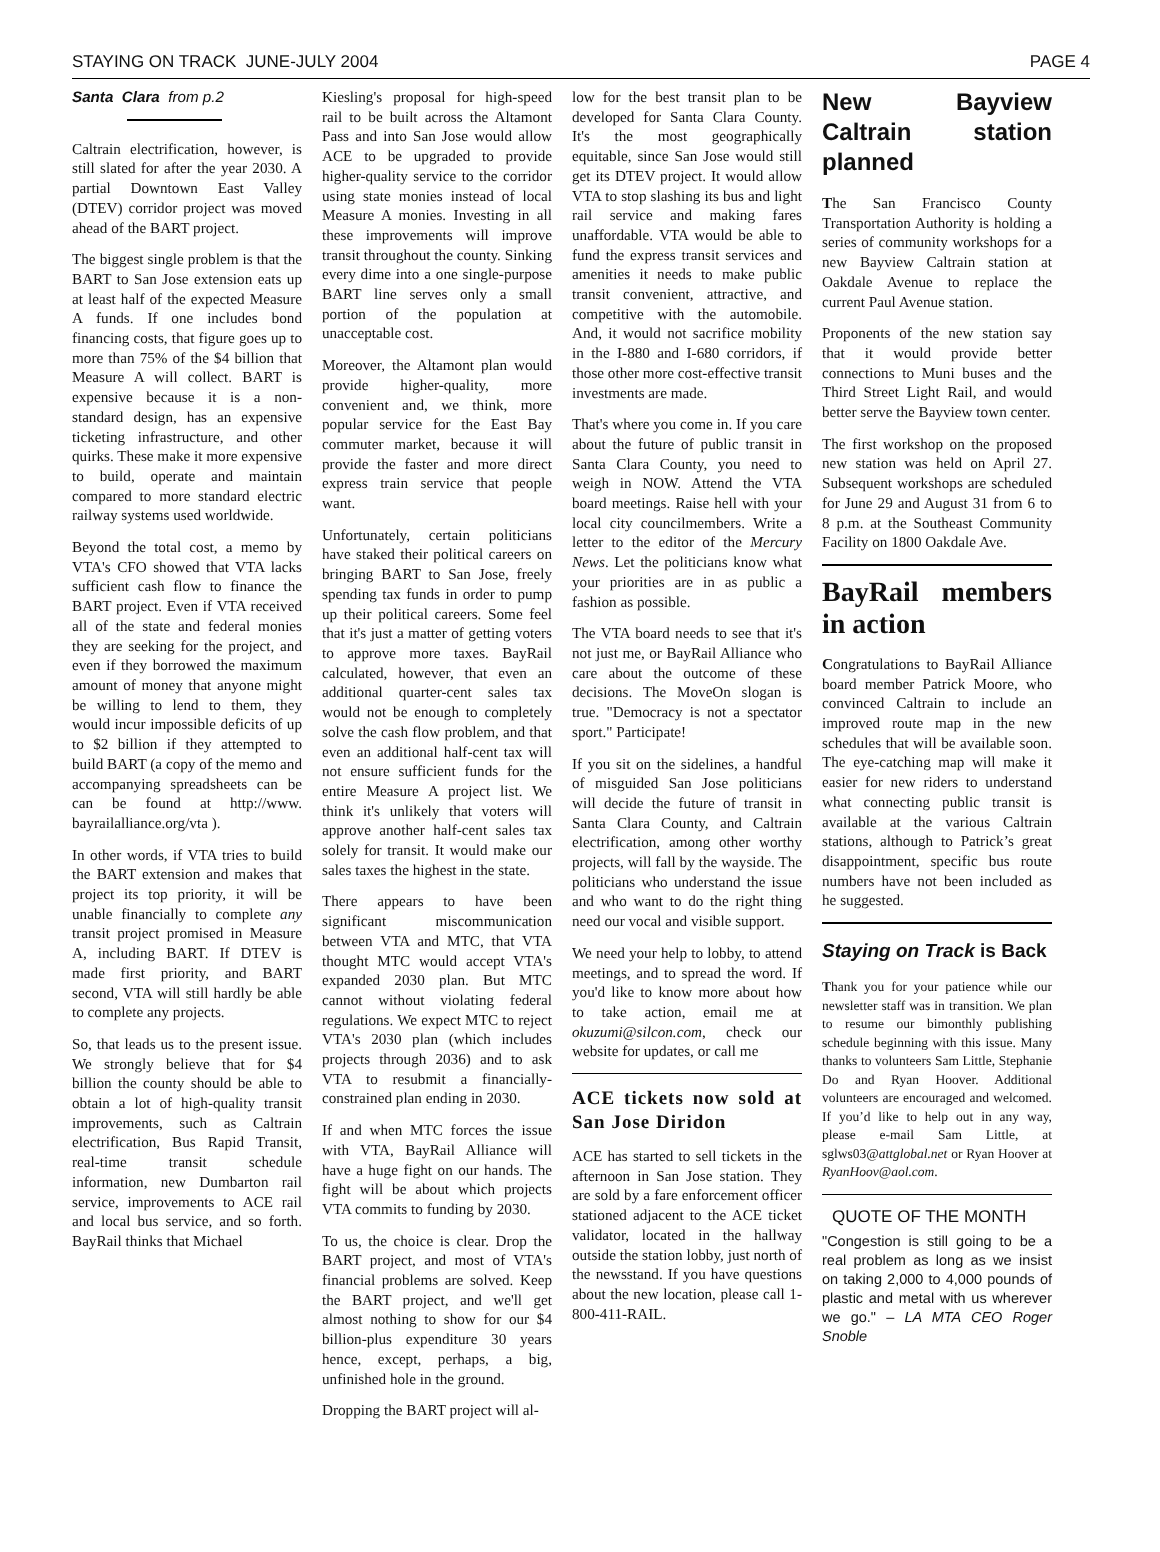STAYING ON TRACK JUNE-JULY 2004 PAGE 4
Santa Clara from p.2
Caltrain electrification, however, is still slated for after the year 2030. A partial Downtown East Valley (DTEV) corridor project was moved ahead of the BART project.
The biggest single problem is that the BART to San Jose extension eats up at least half of the expected Measure A funds. If one includes bond financing costs, that figure goes up to more than 75% of the $4 billion that Measure A will collect. BART is expensive because it is a non-standard design, has an expensive ticketing infrastructure, and other quirks. These make it more expensive to build, operate and maintain compared to more standard electric railway systems used worldwide.
Beyond the total cost, a memo by VTA's CFO showed that VTA lacks sufficient cash flow to finance the BART project. Even if VTA received all of the state and federal monies they are seeking for the project, and even if they borrowed the maximum amount of money that anyone might be willing to lend to them, they would incur impossible deficits of up to $2 billion if they attempted to build BART (a copy of the memo and accompanying spreadsheets can be can be found at http://www. bayrailalliance.org/vta ).
In other words, if VTA tries to build the BART extension and makes that project its top priority, it will be unable financially to complete any transit project promised in Measure A, including BART. If DTEV is made first priority, and BART second, VTA will still hardly be able to complete any projects.
So, that leads us to the present issue. We strongly believe that for $4 billion the county should be able to obtain a lot of high-quality transit improvements, such as Caltrain electrification, Bus Rapid Transit, real-time transit schedule information, new Dumbarton rail service, improvements to ACE rail and local bus service, and so forth. BayRail thinks that Michael
Kiesling's proposal for high-speed rail to be built across the Altamont Pass and into San Jose would allow ACE to be upgraded to provide higher-quality service to the corridor using state monies instead of local Measure A monies. Investing in all these improvements will improve transit throughout the county. Sinking every dime into a one single-purpose BART line serves only a small portion of the population at unacceptable cost.
Moreover, the Altamont plan would provide higher-quality, more convenient and, we think, more popular service for the East Bay commuter market, because it will provide the faster and more direct express train service that people want.
Unfortunately, certain politicians have staked their political careers on bringing BART to San Jose, freely spending tax funds in order to pump up their political careers. Some feel that it's just a matter of getting voters to approve more taxes. BayRail calculated, however, that even an additional quarter-cent sales tax would not be enough to completely solve the cash flow problem, and that even an additional half-cent tax will not ensure sufficient funds for the entire Measure A project list. We think it's unlikely that voters will approve another half-cent sales tax solely for transit. It would make our sales taxes the highest in the state.
There appears to have been significant miscommunication between VTA and MTC, that VTA thought MTC would accept VTA's expanded 2030 plan. But MTC cannot without violating federal regulations. We expect MTC to reject VTA's 2030 plan (which includes projects through 2036) and to ask VTA to resubmit a financially-constrained plan ending in 2030.
If and when MTC forces the issue with VTA, BayRail Alliance will have a huge fight on our hands. The fight will be about which projects VTA commits to funding by 2030.
To us, the choice is clear. Drop the BART project, and most of VTA's financial problems are solved. Keep the BART project, and we'll get almost nothing to show for our $4 billion-plus expenditure 30 years hence, except, perhaps, a big, unfinished hole in the ground.
Dropping the BART project will al-
low for the best transit plan to be developed for Santa Clara County. It's the most geographically equitable, since San Jose would still get its DTEV project. It would allow VTA to stop slashing its bus and light rail service and making fares unaffordable. VTA would be able to fund the express transit services and amenities it needs to make public transit convenient, attractive, and competitive with the automobile. And, it would not sacrifice mobility in the I-880 and I-680 corridors, if those other more cost-effective transit investments are made.
That's where you come in. If you care about the future of public transit in Santa Clara County, you need to weigh in NOW. Attend the VTA board meetings. Raise hell with your local city councilmembers. Write a letter to the editor of the Mercury News. Let the politicians know what your priorities are in as public a fashion as possible.
The VTA board needs to see that it's not just me, or BayRail Alliance who care about the outcome of these decisions. The MoveOn slogan is true. "Democracy is not a spectator sport." Participate!
If you sit on the sidelines, a handful of misguided San Jose politicians will decide the future of transit in Santa Clara County, and Caltrain electrification, among other worthy projects, will fall by the wayside. The politicians who understand the issue and who want to do the right thing need our vocal and visible support.
We need your help to lobby, to attend meetings, and to spread the word. If you'd like to know more about how to take action, email me at okuzumi@silcon.com, check our website for updates, or call me
ACE tickets now sold at San Jose Diridon
ACE has started to sell tickets in the afternoon in San Jose station. They are sold by a fare enforcement officer stationed adjacent to the ACE ticket validator, located in the hallway outside the station lobby, just north of the newsstand. If you have questions about the new location, please call 1-800-411-RAIL.
New Bayview Caltrain station planned
The San Francisco County Transportation Authority is holding a series of community workshops for a new Bayview Caltrain station at Oakdale Avenue to replace the current Paul Avenue station.
Proponents of the new station say that it would provide better connections to Muni buses and the Third Street Light Rail, and would better serve the Bayview town center.
The first workshop on the proposed new station was held on April 27. Subsequent workshops are scheduled for June 29 and August 31 from 6 to 8 p.m. at the Southeast Community Facility on 1800 Oakdale Ave.
BayRail members in action
Congratulations to BayRail Alliance board member Patrick Moore, who convinced Caltrain to include an improved route map in the new schedules that will be available soon. The eye-catching map will make it easier for new riders to understand what connecting public transit is available at the various Caltrain stations, although to Patrick’s great disappointment, specific bus route numbers have not been included as he suggested.
Staying on Track is Back
Thank you for your patience while our newsletter staff was in transition. We plan to resume our bimonthly publishing schedule beginning with this issue. Many thanks to volunteers Sam Little, Stephanie Do and Ryan Hoover. Additional volunteers are encouraged and welcomed. If you’d like to help out in any way, please e-mail Sam Little, at sglws03@attglobal.net or Ryan Hoover at RyanHoov@aol.com.
QUOTE OF THE MONTH
"Congestion is still going to be a real problem as long as we insist on taking 2,000 to 4,000 pounds of plastic and metal with us wherever we go." – LA MTA CEO Roger Snoble